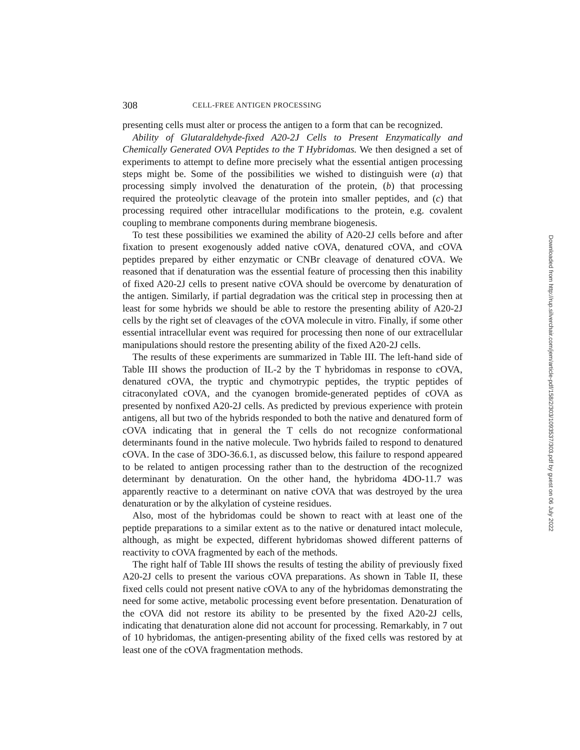308 CELL-FREE ANTIGEN PROCESSING
presenting cells must alter or process the antigen to a form that can be recognized.
Ability of Glutaraldehyde-fixed A20-2J Cells to Present Enzymatically and Chemically Generated OVA Peptides to the T Hybridomas. We then designed a set of experiments to attempt to define more precisely what the essential antigen processing steps might be. Some of the possibilities we wished to distinguish were (a) that processing simply involved the denaturation of the protein, (b) that processing required the proteolytic cleavage of the protein into smaller peptides, and (c) that processing required other intracellular modifications to the protein, e.g. covalent coupling to membrane components during membrane biogenesis.
To test these possibilities we examined the ability of A20-2J cells before and after fixation to present exogenously added native cOVA, denatured cOVA, and cOVA peptides prepared by either enzymatic or CNBr cleavage of denatured cOVA. We reasoned that if denaturation was the essential feature of processing then this inability of fixed A20-2J cells to present native cOVA should be overcome by denaturation of the antigen. Similarly, if partial degradation was the critical step in processing then at least for some hybrids we should be able to restore the presenting ability of A20-2J cells by the right set of cleavages of the cOVA molecule in vitro. Finally, if some other essential intracellular event was required for processing then none of our extracellular manipulations should restore the presenting ability of the fixed A20-2J cells.
The results of these experiments are summarized in Table III. The left-hand side of Table III shows the production of IL-2 by the T hybridomas in response to cOVA, denatured cOVA, the tryptic and chymotrypic peptides, the tryptic peptides of citraconylated cOVA, and the cyanogen bromide-generated peptides of cOVA as presented by nonfixed A20-2J cells. As predicted by previous experience with protein antigens, all but two of the hybrids responded to both the native and denatured form of cOVA indicating that in general the T cells do not recognize conformational determinants found in the native molecule. Two hybrids failed to respond to denatured cOVA. In the case of 3DO-36.6.1, as discussed below, this failure to respond appeared to be related to antigen processing rather than to the destruction of the recognized determinant by denaturation. On the other hand, the hybridoma 4DO-11.7 was apparently reactive to a determinant on native cOVA that was destroyed by the urea denaturation or by the alkylation of cysteine residues.
Also, most of the hybridomas could be shown to react with at least one of the peptide preparations to a similar extent as to the native or denatured intact molecule, although, as might be expected, different hybridomas showed different patterns of reactivity to cOVA fragmented by each of the methods.
The right half of Table III shows the results of testing the ability of previously fixed A20-2J cells to present the various cOVA preparations. As shown in Table II, these fixed cells could not present native cOVA to any of the hybridomas demonstrating the need for some active, metabolic processing event before presentation. Denaturation of the cOVA did not restore its ability to be presented by the fixed A20-2J cells, indicating that denaturation alone did not account for processing. Remarkably, in 7 out of 10 hybridomas, the antigen-presenting ability of the fixed cells was restored by at least one of the cOVA fragmentation methods.
Downloaded from http://rup.silverchair.com/jem/article-pdf/158/2/303/1093537/303.pdf by guest on 06 July 2022